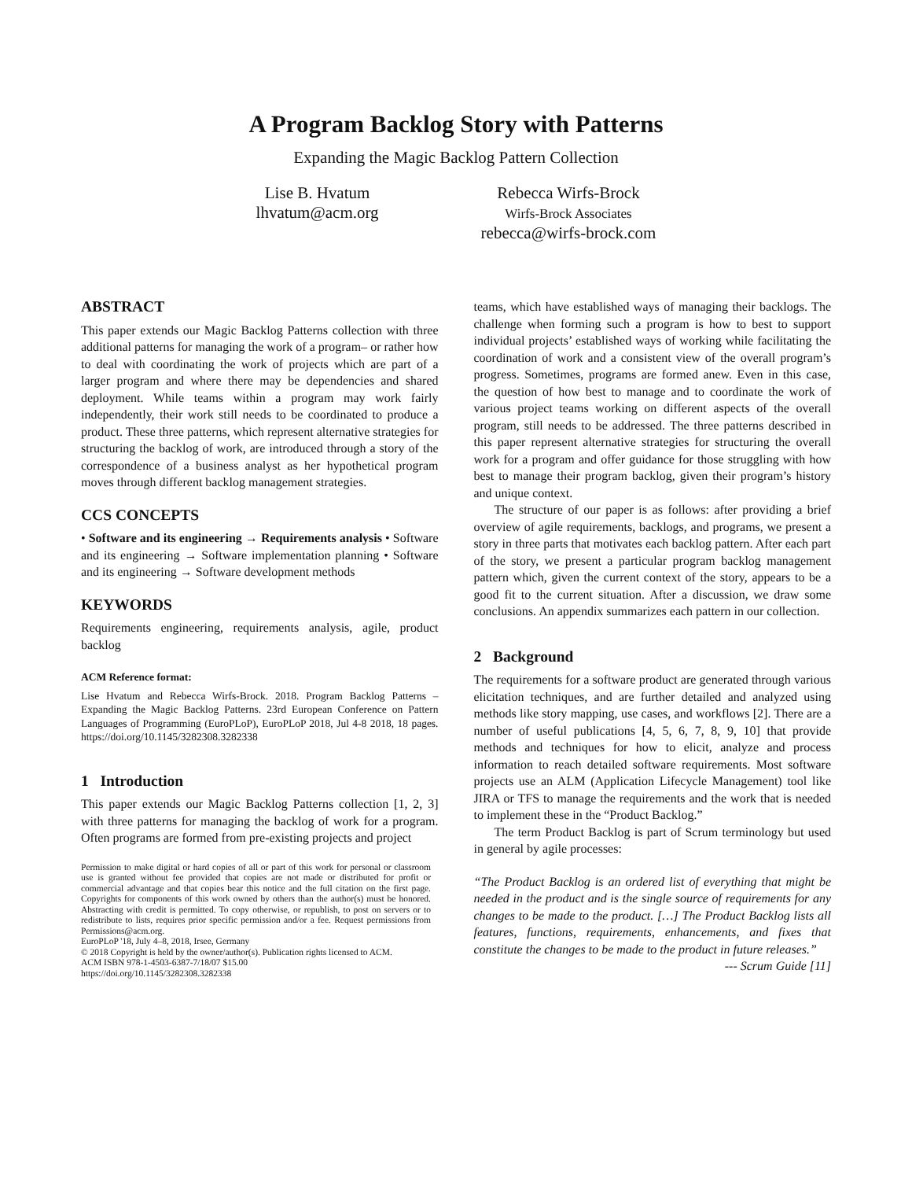A Program Backlog Story with Patterns
Expanding the Magic Backlog Pattern Collection
Lise B. Hvatum
lhvatum@acm.org
Rebecca Wirfs-Brock
Wirfs-Brock Associates
rebecca@wirfs-brock.com
ABSTRACT
This paper extends our Magic Backlog Patterns collection with three additional patterns for managing the work of a program– or rather how to deal with coordinating the work of projects which are part of a larger program and where there may be dependencies and shared deployment. While teams within a program may work fairly independently, their work still needs to be coordinated to produce a product. These three patterns, which represent alternative strategies for structuring the backlog of work, are introduced through a story of the correspondence of a business analyst as her hypothetical program moves through different backlog management strategies.
CCS CONCEPTS
• Software and its engineering → Requirements analysis • Software and its engineering → Software implementation planning • Software and its engineering → Software development methods
KEYWORDS
Requirements engineering, requirements analysis, agile, product backlog
ACM Reference format:
Lise Hvatum and Rebecca Wirfs-Brock. 2018. Program Backlog Patterns – Expanding the Magic Backlog Patterns. 23rd European Conference on Pattern Languages of Programming (EuroPLoP), EuroPLoP 2018, Jul 4-8 2018, 18 pages. https://doi.org/10.1145/3282308.3282338
1 Introduction
This paper extends our Magic Backlog Patterns collection [1, 2, 3] with three patterns for managing the backlog of work for a program. Often programs are formed from pre-existing projects and project
Permission to make digital or hard copies of all or part of this work for personal or classroom use is granted without fee provided that copies are not made or distributed for profit or commercial advantage and that copies bear this notice and the full citation on the first page. Copyrights for components of this work owned by others than the author(s) must be honored. Abstracting with credit is permitted. To copy otherwise, or republish, to post on servers or to redistribute to lists, requires prior specific permission and/or a fee. Request permissions from Permissions@acm.org.
EuroPLoP '18, July 4–8, 2018, Irsee, Germany
© 2018 Copyright is held by the owner/author(s). Publication rights licensed to ACM.
ACM ISBN 978-1-4503-6387-7/18/07 $15.00
https://doi.org/10.1145/3282308.3282338
teams, which have established ways of managing their backlogs. The challenge when forming such a program is how to best to support individual projects’ established ways of working while facilitating the coordination of work and a consistent view of the overall program’s progress. Sometimes, programs are formed anew. Even in this case, the question of how best to manage and to coordinate the work of various project teams working on different aspects of the overall program, still needs to be addressed. The three patterns described in this paper represent alternative strategies for structuring the overall work for a program and offer guidance for those struggling with how best to manage their program backlog, given their program’s history and unique context.
The structure of our paper is as follows: after providing a brief overview of agile requirements, backlogs, and programs, we present a story in three parts that motivates each backlog pattern. After each part of the story, we present a particular program backlog management pattern which, given the current context of the story, appears to be a good fit to the current situation. After a discussion, we draw some conclusions. An appendix summarizes each pattern in our collection.
2 Background
The requirements for a software product are generated through various elicitation techniques, and are further detailed and analyzed using methods like story mapping, use cases, and workflows [2]. There are a number of useful publications [4, 5, 6, 7, 8, 9, 10] that provide methods and techniques for how to elicit, analyze and process information to reach detailed software requirements. Most software projects use an ALM (Application Lifecycle Management) tool like JIRA or TFS to manage the requirements and the work that is needed to implement these in the “Product Backlog.”
The term Product Backlog is part of Scrum terminology but used in general by agile processes:
“The Product Backlog is an ordered list of everything that might be needed in the product and is the single source of requirements for any changes to be made to the product. […] The Product Backlog lists all features, functions, requirements, enhancements, and fixes that constitute the changes to be made to the product in future releases.” --- Scrum Guide [11]